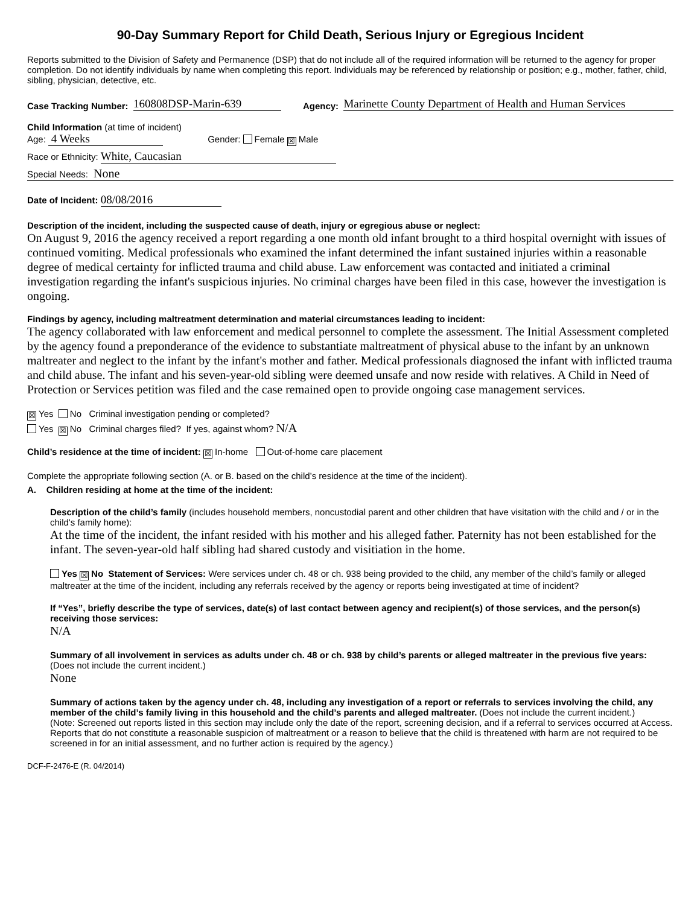90-Day Summary Report for Child Death, Serious Injury or Egregious Incident
Reports submitted to the Division of Safety and Permanence (DSP) that do not include all of the required information will be returned to the agency for proper completion. Do not identify individuals by name when completing this report. Individuals may be referenced by relationship or position; e.g., mother, father, child, sibling, physician, detective, etc.
Case Tracking Number: 160808DSP-Marin-639 Agency: Marinette County Department of Health and Human Services
Child Information (at time of incident)
Age: 4 Weeks Gender: Female ☒ Male
Race or Ethnicity: White, Caucasian
Special Needs: None
Date of Incident: 08/08/2016
Description of the incident, including the suspected cause of death, injury or egregious abuse or neglect:
On August 9, 2016 the agency received a report regarding a one month old infant brought to a third hospital overnight with issues of continued vomiting. Medical professionals who examined the infant determined the infant sustained injuries within a reasonable degree of medical certainty for inflicted trauma and child abuse. Law enforcement was contacted and initiated a criminal investigation regarding the infant's suspicious injuries. No criminal charges have been filed in this case, however the investigation is ongoing.
Findings by agency, including maltreatment determination and material circumstances leading to incident:
The agency collaborated with law enforcement and medical personnel to complete the assessment. The Initial Assessment completed by the agency found a preponderance of the evidence to substantiate maltreatment of physical abuse to the infant by an unknown maltreater and neglect to the infant by the infant's mother and father. Medical professionals diagnosed the infant with inflicted trauma and child abuse. The infant and his seven-year-old sibling were deemed unsafe and now reside with relatives. A Child in Need of Protection or Services petition was filed and the case remained open to provide ongoing case management services.
☒ Yes No Criminal investigation pending or completed?
Yes ☒ No Criminal charges filed? If yes, against whom? N/A
Child’s residence at the time of incident: ☒ In-home Out-of-home care placement
Complete the appropriate following section (A. or B. based on the child’s residence at the time of the incident).
A. Children residing at home at the time of the incident:
Description of the child’s family (includes household members, noncustodial parent and other children that have visitation with the child and / or in the child's family home):
At the time of the incident, the infant resided with his mother and his alleged father. Paternity has not been established for the infant. The seven-year-old half sibling had shared custody and visitiation in the home.
Yes ☒ No Statement of Services: Were services under ch. 48 or ch. 938 being provided to the child, any member of the child’s family or alleged maltreater at the time of the incident, including any referrals received by the agency or reports being investigated at time of incident?
If “Yes”, briefly describe the type of services, date(s) of last contact between agency and recipient(s) of those services, and the person(s) receiving those services:
N/A
Summary of all involvement in services as adults under ch. 48 or ch. 938 by child’s parents or alleged maltreater in the previous five years: (Does not include the current incident.)
None
Summary of actions taken by the agency under ch. 48, including any investigation of a report or referrals to services involving the child, any member of the child’s family living in this household and the child’s parents and alleged maltreater. (Does not include the current incident.)
(Note: Screened out reports listed in this section may include only the date of the report, screening decision, and if a referral to services occurred at Access. Reports that do not constitute a reasonable suspicion of maltreatment or a reason to believe that the child is threatened with harm are not required to be screened in for an initial assessment, and no further action is required by the agency.)
DCF-F-2476-E (R. 04/2014)